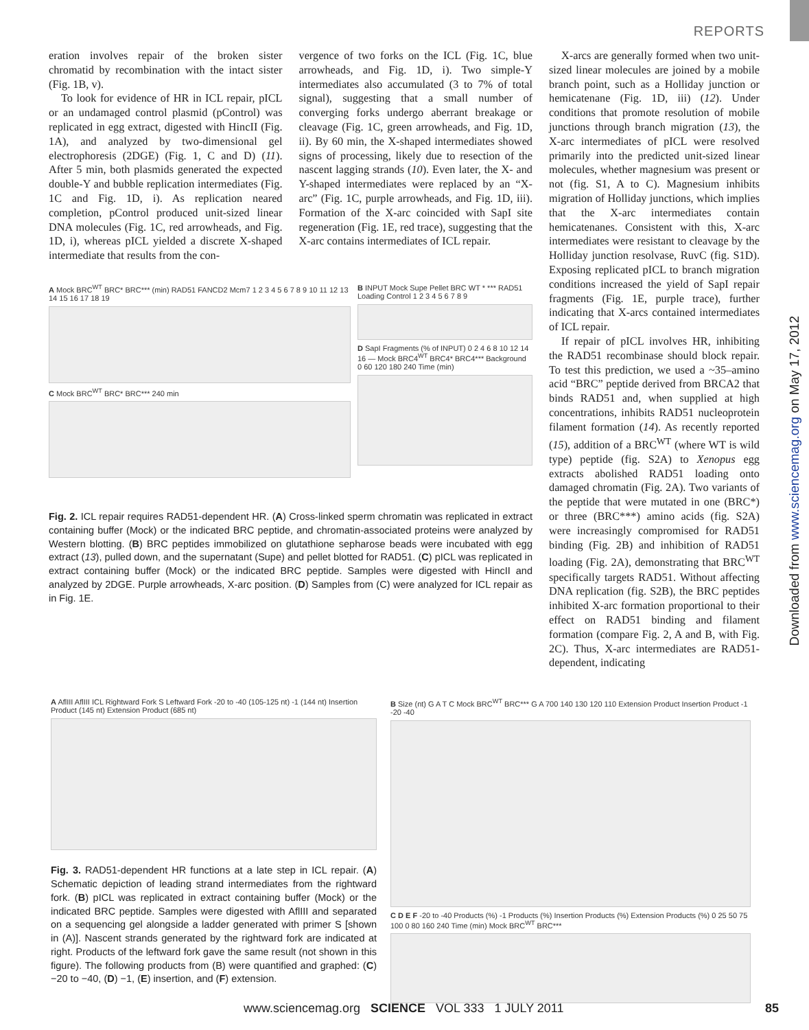REPORTS
Downloaded from www.sciencemag.org on May 17, 2012
eration involves repair of the broken sister chromatid by recombination with the intact sister (Fig. 1B, v).
To look for evidence of HR in ICL repair, pICL or an undamaged control plasmid (pControl) was replicated in egg extract, digested with HincII (Fig. 1A), and analyzed by two-dimensional gel electrophoresis (2DGE) (Fig. 1, C and D) (11). After 5 min, both plasmids generated the expected double-Y and bubble replication intermediates (Fig. 1C and Fig. 1D, i). As replication neared completion, pControl produced unit-sized linear DNA molecules (Fig. 1C, red arrowheads, and Fig. 1D, i), whereas pICL yielded a discrete X-shaped intermediate that results from the con-
vergence of two forks on the ICL (Fig. 1C, blue arrowheads, and Fig. 1D, i). Two simple-Y intermediates also accumulated (3 to 7% of total signal), suggesting that a small number of converging forks undergo aberrant breakage or cleavage (Fig. 1C, green arrowheads, and Fig. 1D, ii). By 60 min, the X-shaped intermediates showed signs of processing, likely due to resection of the nascent lagging strands (10). Even later, the X- and Y-shaped intermediates were replaced by an “X-arc” (Fig. 1C, purple arrowheads, and Fig. 1D, iii). Formation of the X-arc coincided with SapI site regeneration (Fig. 1E, red trace), suggesting that the X-arc contains intermediates of ICL repair.
A Mock BRC<sup>WT</sup> BRC* BRC*** (min) RAD51 FANCD2 Mcm7 1 2 3 4 5 6 7 8 9 10 11 12 13 14 15 16 17 18 19
C Mock BRC<sup>WT</sup> BRC* BRC*** 240 min
B INPUT Mock Supe Pellet BRC WT * *** RAD51 Loading Control 1 2 3 4 5 6 7 8 9
D SapI Fragments (% of INPUT) 0 2 4 6 8 10 12 14 16 — Mock BRC4<sup>WT</sup> BRC4* BRC4*** Background 0 60 120 180 240 Time (min)
Fig. 2. ICL repair requires RAD51-dependent HR. (A) Cross-linked sperm chromatin was replicated in extract containing buffer (Mock) or the indicated BRC peptide, and chromatin-associated proteins were analyzed by Western blotting. (B) BRC peptides immobilized on glutathione sepharose beads were incubated with egg extract (13), pulled down, and the supernatant (Supe) and pellet blotted for RAD51. (C) pICL was replicated in extract containing buffer (Mock) or the indicated BRC peptide. Samples were digested with HincII and analyzed by 2DGE. Purple arrowheads, X-arc position. (D) Samples from (C) were analyzed for ICL repair as in Fig. 1E.
X-arcs are generally formed when two unit-sized linear molecules are joined by a mobile branch point, such as a Holliday junction or hemicatenane (Fig. 1D, iii) (12). Under conditions that promote resolution of mobile junctions through branch migration (13), the X-arc intermediates of pICL were resolved primarily into the predicted unit-sized linear molecules, whether magnesium was present or not (fig. S1, A to C). Magnesium inhibits migration of Holliday junctions, which implies that the X-arc intermediates contain hemicatenanes. Consistent with this, X-arc intermediates were resistant to cleavage by the Holliday junction resolvase, RuvC (fig. S1D). Exposing replicated pICL to branch migration conditions increased the yield of SapI repair fragments (Fig. 1E, purple trace), further indicating that X-arcs contained intermediates of ICL repair.
If repair of pICL involves HR, inhibiting the RAD51 recombinase should block repair. To test this prediction, we used a ~35–amino acid “BRC” peptide derived from BRCA2 that binds RAD51 and, when supplied at high concentrations, inhibits RAD51 nucleoprotein filament formation (14). As recently reported (15), addition of a BRC<sup>WT</sup> (where WT is wild type) peptide (fig. S2A) to Xenopus egg extracts abolished RAD51 loading onto damaged chromatin (Fig. 2A). Two variants of the peptide that were mutated in one (BRC*) or three (BRC***) amino acids (fig. S2A) were increasingly compromised for RAD51 binding (Fig. 2B) and inhibition of RAD51 loading (Fig. 2A), demonstrating that BRC<sup>WT</sup> specifically targets RAD51. Without affecting DNA replication (fig. S2B), the BRC peptides inhibited X-arc formation proportional to their effect on RAD51 binding and filament formation (compare Fig. 2, A and B, with Fig. 2C). Thus, X-arc intermediates are RAD51-dependent, indicating
A AflIII AflIII ICL Rightward Fork S Leftward Fork -20 to -40 (105-125 nt) -1 (144 nt) Insertion Product (145 nt) Extension Product (685 nt)
Fig. 3. RAD51-dependent HR functions at a late step in ICL repair. (A) Schematic depiction of leading strand intermediates from the rightward fork. (B) pICL was replicated in extract containing buffer (Mock) or the indicated BRC peptide. Samples were digested with AflIII and separated on a sequencing gel alongside a ladder generated with primer S [shown in (A)]. Nascent strands generated by the rightward fork are indicated at right. Products of the leftward fork gave the same result (not shown in this figure). The following products from (B) were quantified and graphed: (C) −20 to −40, (D) −1, (E) insertion, and (F) extension.
B Size (nt) G A T C Mock BRC<sup>WT</sup> BRC*** G A 700 140 130 120 110 Extension Product Insertion Product -1 -20 -40
C D E F -20 to -40 Products (%) -1 Products (%) Insertion Products (%) Extension Products (%) 0 25 50 75 100 0 80 160 240 Time (min) Mock BRC<sup>WT</sup> BRC***
www.sciencemag.org SCIENCE VOL 333 1 JULY 2011 85